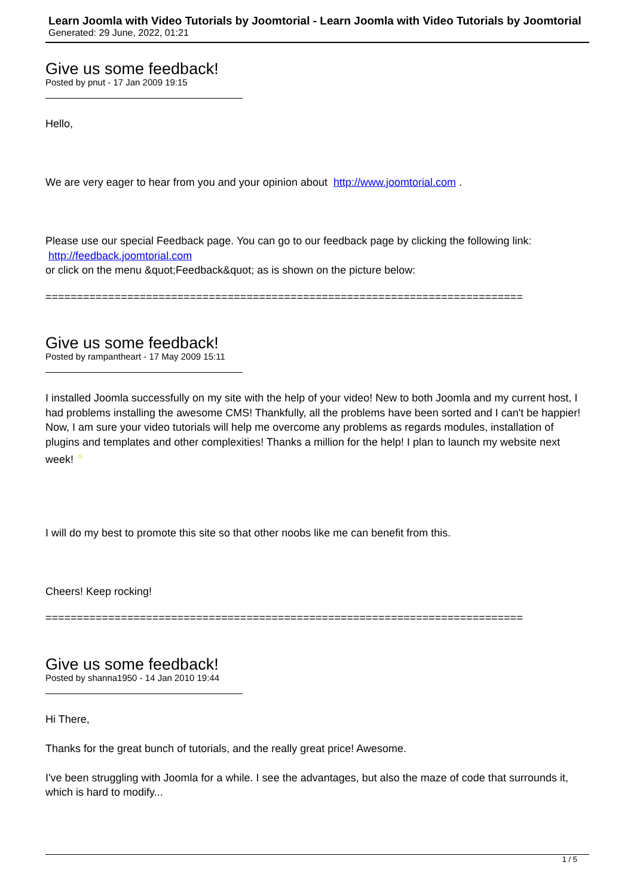Learn Joomla with Video Tutorials by Joomtorial - Learn Joomla with Video Tutorials by Joomtorial
Generated: 29 June, 2022, 01:21
Give us some feedback!
Posted by pnut - 17 Jan 2009 19:15
Hello,
We are very eager to hear from you and your opinion about http://www.joomtorial.com .
Please use our special Feedback page. You can go to our feedback page by clicking the following link:
http://feedback.joomtorial.com
or click on the menu &quot;Feedback&quot; as is shown on the picture below:
============================================================================
Give us some feedback!
Posted by rampantheart - 17 May 2009 15:11
I installed Joomla successfully on my site with the help of your video! New to both Joomla and my current host, I had problems installing the awesome CMS! Thankfully, all the problems have been sorted and I can't be happier! Now, I am sure your video tutorials will help me overcome any problems as regards modules, installation of plugins and templates and other complexities! Thanks a million for the help! I plan to launch my website next week! ☺
I will do my best to promote this site so that other noobs like me can benefit from this.
Cheers! Keep rocking!
============================================================================
Give us some feedback!
Posted by shanna1950 - 14 Jan 2010 19:44
Hi There,
Thanks for the great bunch of tutorials, and the really great price! Awesome.
I've been struggling with Joomla for a while. I see the advantages, but also the maze of code that surrounds it, which is hard to modify...
1 / 5